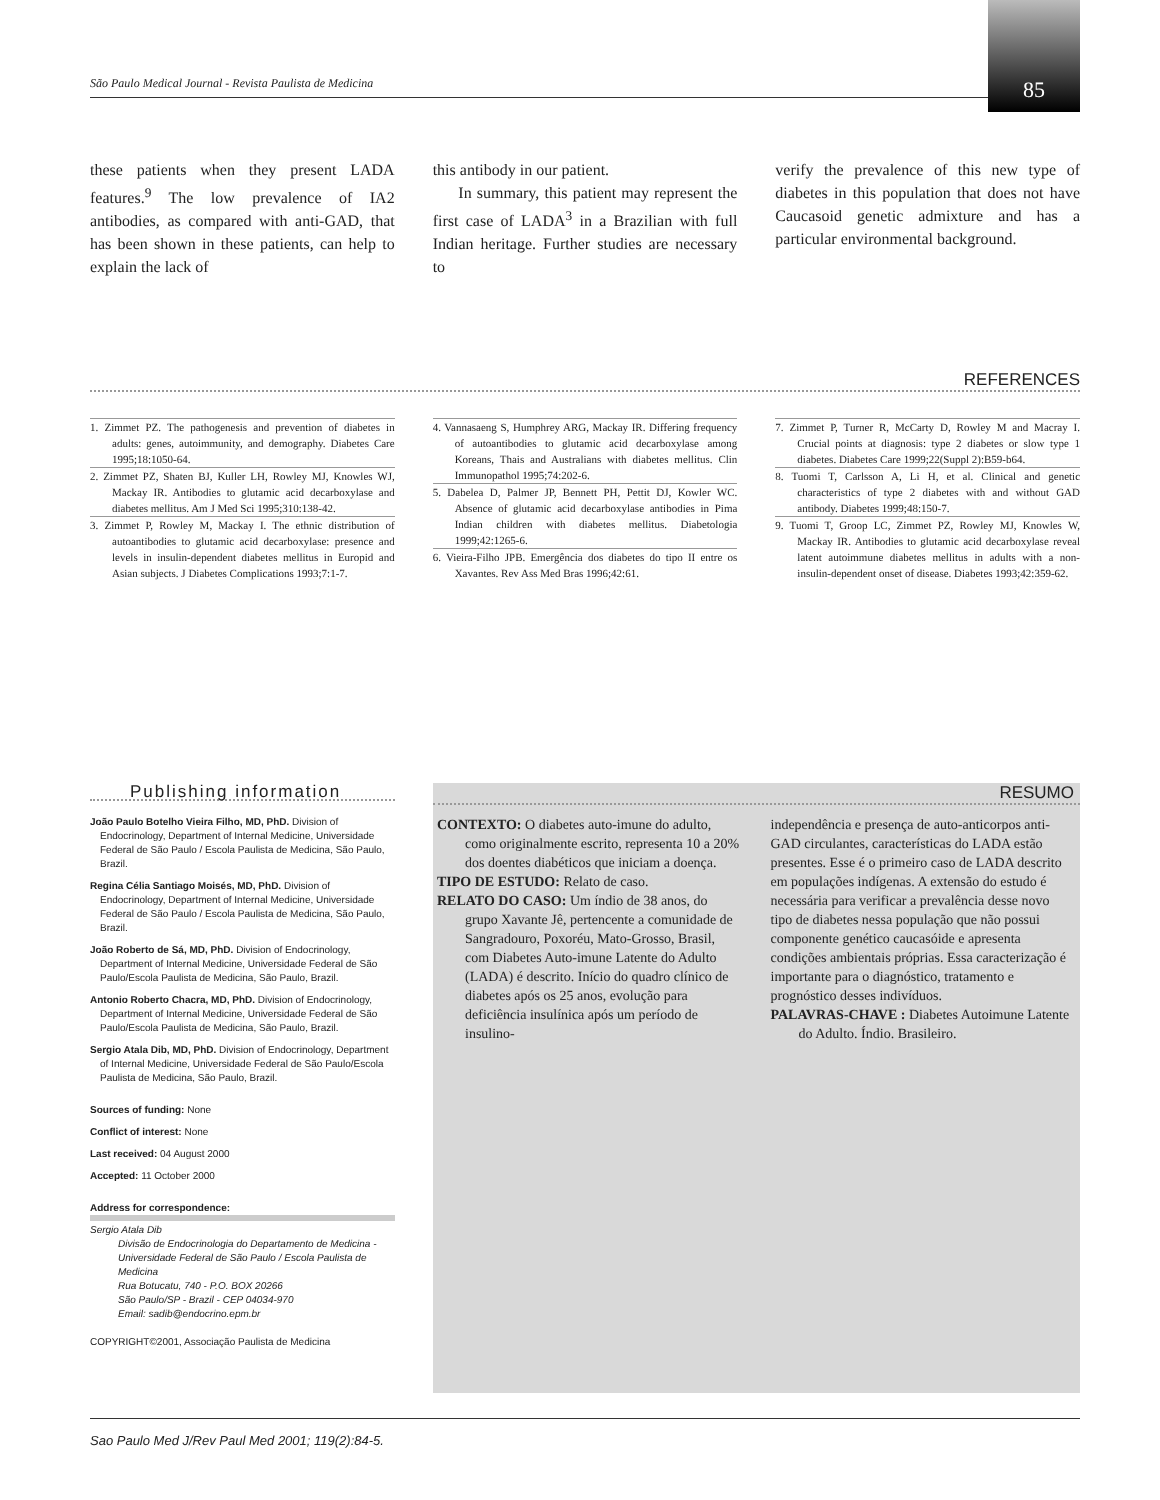São Paulo Medical Journal - Revista Paulista de Medicina
85
these patients when they present LADA features.<sup>9</sup> The low prevalence of IA2 antibodies, as compared with anti-GAD, that has been shown in these patients, can help to explain the lack of
this antibody in our patient.
In summary, this patient may represent the first case of LADA<sup>3</sup> in a Brazilian with full Indian heritage. Further studies are necessary to
verify the prevalence of this new type of diabetes in this population that does not have Caucasoid genetic admixture and has a particular environmental background.
REFERENCES
1. Zimmet PZ. The pathogenesis and prevention of diabetes in adults: genes, autoimmunity, and demography. Diabetes Care 1995;18:1050-64.
2. Zimmet PZ, Shaten BJ, Kuller LH, Rowley MJ, Knowles WJ, Mackay IR. Antibodies to glutamic acid decarboxylase and diabetes mellitus. Am J Med Sci 1995;310:138-42.
3. Zimmet P, Rowley M, Mackay I. The ethnic distribution of autoantibodies to glutamic acid decarboxylase: presence and levels in insulin-dependent diabetes mellitus in Europid and Asian subjects. J Diabetes Complications 1993;7:1-7.
4. Vannasaeng S, Humphrey ARG, Mackay IR. Differing frequency of autoantibodies to glutamic acid decarboxylase among Koreans, Thais and Australians with diabetes mellitus. Clin Immunopathol 1995;74:202-6.
5. Dabelea D, Palmer JP, Bennett PH, Pettit DJ, Kowler WC. Absence of glutamic acid decarboxylase antibodies in Pima Indian children with diabetes mellitus. Diabetologia 1999;42:1265-6.
6. Vieira-Filho JPB. Emergência dos diabetes do tipo II entre os Xavantes. Rev Ass Med Bras 1996;42:61.
7. Zimmet P, Turner R, McCarty D, Rowley M and Macray I. Crucial points at diagnosis: type 2 diabetes or slow type 1 diabetes. Diabetes Care 1999;22(Suppl 2):B59-b64.
8. Tuomi T, Carlsson A, Li H, et al. Clinical and genetic characteristics of type 2 diabetes with and without GAD antibody. Diabetes 1999;48:150-7.
9. Tuomi T, Groop LC, Zimmet PZ, Rowley MJ, Knowles W, Mackay IR. Antibodies to glutamic acid decarboxylase reveal latent autoimmune diabetes mellitus in adults with a non-insulin-dependent onset of disease. Diabetes 1993;42:359-62.
Publishing information
João Paulo Botelho Vieira Filho, MD, PhD. Division of Endocrinology, Department of Internal Medicine, Universidade Federal de São Paulo / Escola Paulista de Medicina, São Paulo, Brazil.
Regina Célia Santiago Moisés, MD, PhD. Division of Endocrinology, Department of Internal Medicine, Universidade Federal de São Paulo / Escola Paulista de Medicina, São Paulo, Brazil.
João Roberto de Sá, MD, PhD. Division of Endocrinology, Department of Internal Medicine, Universidade Federal de São Paulo/Escola Paulista de Medicina, São Paulo, Brazil.
Antonio Roberto Chacra, MD, PhD. Division of Endocrinology, Department of Internal Medicine, Universidade Federal de São Paulo/Escola Paulista de Medicina, São Paulo, Brazil.
Sergio Atala Dib, MD, PhD. Division of Endocrinology, Department of Internal Medicine, Universidade Federal de São Paulo/Escola Paulista de Medicina, São Paulo, Brazil.
Sources of funding: None
Conflict of interest: None
Last received: 04 August 2000
Accepted: 11 October 2000
Address for correspondence:
Sergio Atala Dib
Divisão de Endocrinologia do Departamento de Medicina - Universidade Federal de São Paulo / Escola Paulista de Medicina
Rua Botucatu, 740 - P.O. BOX 20266
São Paulo/SP - Brazil - CEP 04034-970
Email: sadib@endocrino.epm.br
COPYRIGHT©2001, Associação Paulista de Medicina
RESUMO
CONTEXTO: O diabetes auto-imune do adulto, como originalmente escrito, representa 10 a 20% dos doentes diabéticos que iniciam a doença.
TIPO DE ESTUDO: Relato de caso.
RELATO DO CASO: Um índio de 38 anos, do grupo Xavante Jê, pertencente a comunidade de Sangradouro, Poxoréu, Mato-Grosso, Brasil, com Diabetes Auto-imune Latente do Adulto (LADA) é descrito. Início do quadro clínico de diabetes após os 25 anos, evolução para deficiência insulínica após um período de insulino-
independência e presença de auto-anticorpos anti-GAD circulantes, características do LADA estão presentes. Esse é o primeiro caso de LADA descrito em populações indígenas. A extensão do estudo é necessária para verificar a prevalência desse novo tipo de diabetes nessa população que não possui componente genético caucasóide e apresenta condições ambientais próprias. Essa caracterização é importante para o diagnóstico, tratamento e prognóstico desses indivíduos.
PALAVRAS-CHAVE : Diabetes Autoimune Latente do Adulto. Índio. Brasileiro.
Sao Paulo Med J/Rev Paul Med 2001; 119(2):84-5.